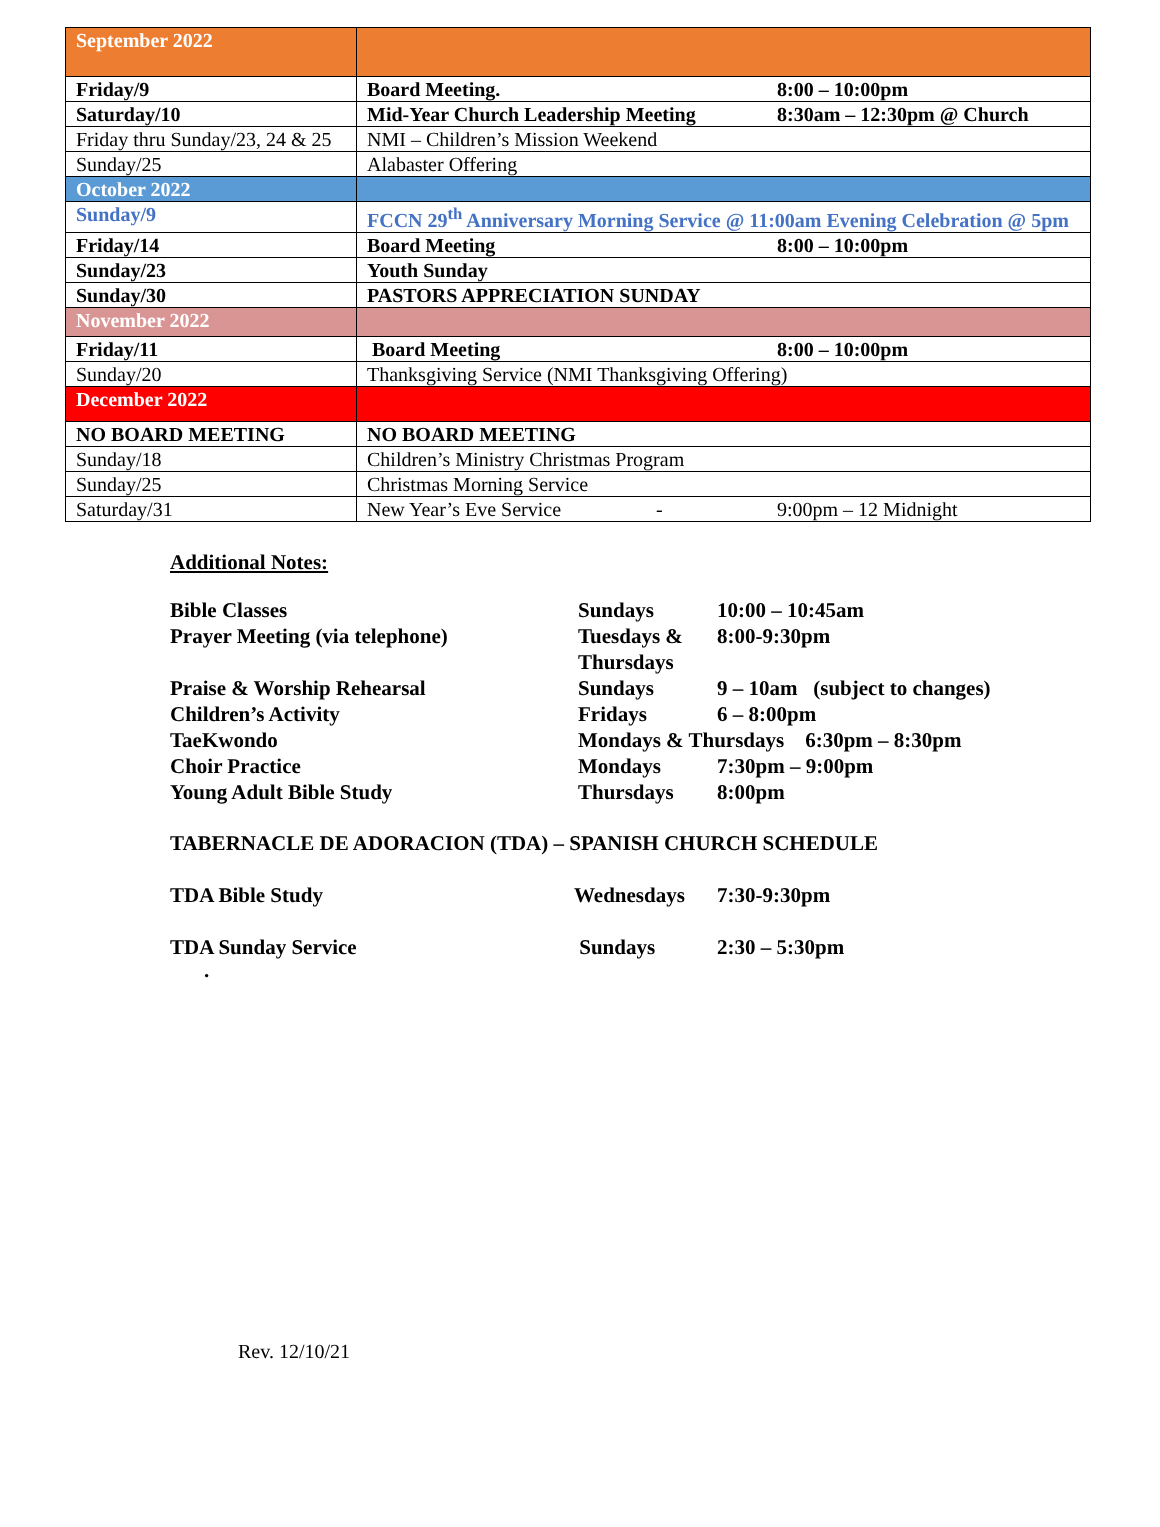| September 2022 | |
| Friday/9 | Board Meeting. 8:00 – 10:00pm |
| Saturday/10 | Mid-Year Church Leadership Meeting 8:30am – 12:30pm @ Church |
| Friday thru Sunday/23, 24 & 25 | NMI – Children’s Mission Weekend |
| Sunday/25 | Alabaster Offering |
| October 2022 | |
| Sunday/9 | FCCN 29<sup>th</sup> Anniversary Morning Service @ 11:00am Evening Celebration @ 5pm |
| Friday/14 | Board Meeting 8:00 – 10:00pm |
| Sunday/23 | Youth Sunday |
| Sunday/30 | PASTORS APPRECIATION SUNDAY |
| November 2022 | |
| Friday/11 | Board Meeting 8:00 – 10:00pm |
| Sunday/20 | Thanksgiving Service (NMI Thanksgiving Offering) |
| December 2022 | |
| NO BOARD MEETING | NO BOARD MEETING |
| Sunday/18 | Children’s Ministry Christmas Program |
| Sunday/25 | Christmas Morning Service |
| Saturday/31 | New Year’s Eve Service - 9:00pm – 12 Midnight |
Additional Notes:
| Bible Classes | Sundays | 10:00 – 10:45am |
| Prayer Meeting (via telephone) | Tuesdays & Thursdays | 8:00-9:30pm |
| Praise & Worship Rehearsal | Sundays | 9 – 10am (subject to changes) |
| Children’s Activity | Fridays | 6 – 8:00pm |
| TaeKwondo | Mondays & Thursdays 6:30pm – 8:30pm | |
| Choir Practice | Mondays | 7:30pm – 9:00pm |
| Young Adult Bible Study | Thursdays | 8:00pm |
TABERNACLE DE ADORACION (TDA) – SPANISH CHURCH SCHEDULE
| TDA Bible Study | Wednesdays | 7:30-9:30pm |
| TDA Sunday Service | Sundays | 2:30 – 5:30pm |
.
Rev. 12/10/21